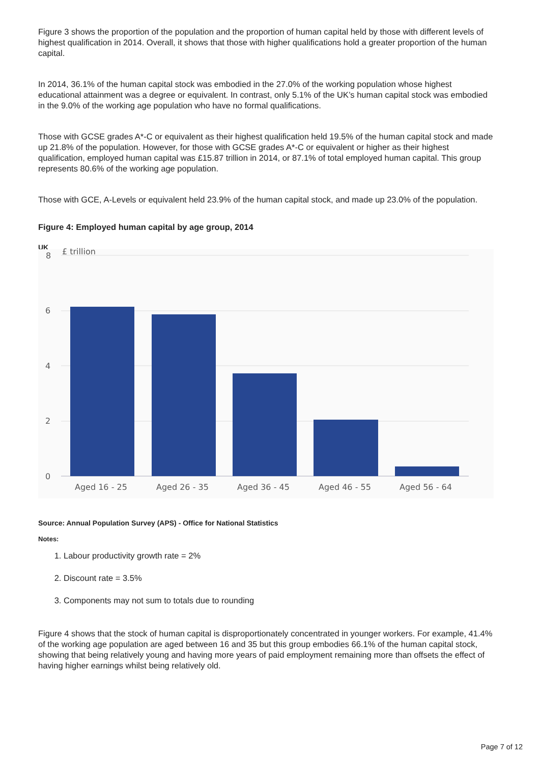Figure 3 shows the proportion of the population and the proportion of human capital held by those with different levels of highest qualification in 2014. Overall, it shows that those with higher qualifications hold a greater proportion of the human capital.
In 2014, 36.1% of the human capital stock was embodied in the 27.0% of the working population whose highest educational attainment was a degree or equivalent. In contrast, only 5.1% of the UK’s human capital stock was embodied in the 9.0% of the working age population who have no formal qualifications.
Those with GCSE grades A*-C or equivalent as their highest qualification held 19.5% of the human capital stock and made up 21.8% of the population. However, for those with GCSE grades A*-C or equivalent or higher as their highest qualification, employed human capital was £15.87 trillion in 2014, or 87.1% of total employed human capital. This group represents 80.6% of the working age population.
Those with GCE, A-Levels or equivalent held 23.9% of the human capital stock, and made up 23.0% of the population.
Figure 4: Employed human capital by age group, 2014
UK
8
6
4
2
0
£ trillion
Aged 16 - 25
Aged 26 - 35
Aged 36 - 45
Aged 46 - 55
Aged 56 - 64
Source: Annual Population Survey (APS) - Office for National Statistics
Notes:
1. Labour productivity growth rate = 2%
2. Discount rate = 3.5%
3. Components may not sum to totals due to rounding
Figure 4 shows that the stock of human capital is disproportionately concentrated in younger workers. For example, 41.4% of the working age population are aged between 16 and 35 but this group embodies 66.1% of the human capital stock, showing that being relatively young and having more years of paid employment remaining more than offsets the effect of having higher earnings whilst being relatively old.
Page 7 of 12